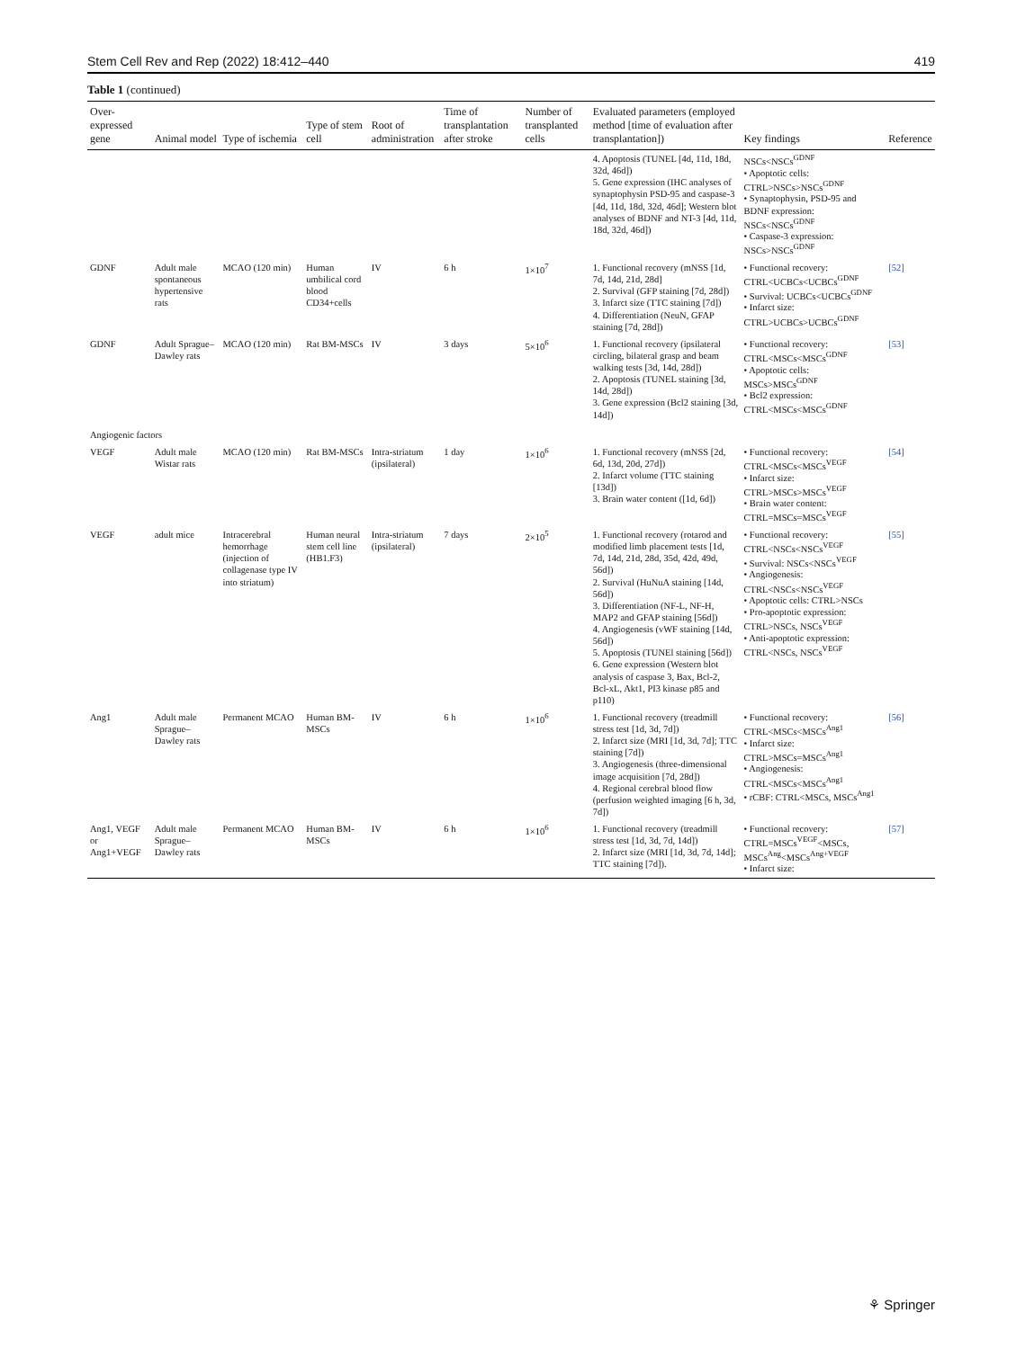Stem Cell Rev and Rep (2022) 18:412–440 419
Table 1 (continued)
| Over-expressed gene | Animal model | Type of ischemia | Type of stem cell | Root of administration | Time of transplantation after stroke | Number of transplanted cells | Evaluated parameters (employed method [time of evaluation after transplantation]) | Key findings | Reference |
| --- | --- | --- | --- | --- | --- | --- | --- | --- | --- |
| | | | | | | | 4. Apoptosis (TUNEL [4d, 11d, 18d, 32d, 46d]) 5. Gene expression (IHC analyses of synaptophysin PSD-95 and caspase-3 [4d, 11d, 18d, 32d, 46d]; Western blot analyses of BDNF and NT-3 [4d, 11d, 18d, 32d, 46d]) | NSCs<NSCs<sup>GDNF</sup> • Apoptotic cells: CTRL>NSCs>NSCs<sup>GDNF</sup> • Synaptophysin, PSD-95 and BDNF expression: NSCs<NSCs<sup>GDNF</sup> • Caspase-3 expression: NSCs>NSCs<sup>GDNF</sup> | |
| GDNF | Adult male spontaneous hypertensive rats | MCAO (120 min) | Human umbilical cord blood CD34+cells | IV | 6 h | 1×10<sup>7</sup> | 1. Functional recovery (mNSS [1d, 7d, 14d, 21d, 28d] 2. Survival (GFP staining [7d, 28d]) 3. Infarct size (TTC staining [7d]) 4. Differentiation (NeuN, GFAP staining [7d, 28d]) | • Functional recovery: CTRL<UCBCs<UCBCs<sup>GDNF</sup> • Survival: UCBCs<UCBCs<sup>GDNF</sup> • Infarct size: CTRL>UCBCs>UCBCs<sup>GDNF</sup> | [52] |
| GDNF | Adult Sprague–Dawley rats | MCAO (120 min) | Rat BM-MSCs | IV | 3 days | 5×10<sup>6</sup> | 1. Functional recovery (ipsilateral circling, bilateral grasp and beam walking tests [3d, 14d, 28d]) 2. Apoptosis (TUNEL staining [3d, 14d, 28d]) 3. Gene expression (Bcl2 staining [3d, 14d]) | • Functional recovery: CTRL<MSCs<MSCs<sup>GDNF</sup> • Apoptotic cells: MSCs>MSCs<sup>GDNF</sup> • Bcl2 expression: CTRL<MSCs<MSCs<sup>GDNF</sup> | [53] |
| Angiogenic factors | | | | | | | | | |
| VEGF | Adult male Wistar rats | MCAO (120 min) | Rat BM-MSCs | Intra-striatum (ipsilateral) | 1 day | 1×10<sup>6</sup> | 1. Functional recovery (mNSS [2d, 6d, 13d, 20d, 27d]) 2. Infarct volume (TTC staining [13d]) 3. Brain water content ([1d, 6d]) | • Functional recovery: CTRL<MSCs<MSCs<sup>VEGF</sup> • Infarct size: CTRL>MSCs>MSCs<sup>VEGF</sup> • Brain water content: CTRL=MSCs=MSCs<sup>VEGF</sup> | [54] |
| VEGF | adult mice | Intracerebral hemorrhage (injection of collagenase type IV into striatum) | Human neural stem cell line (HB1.F3) | Intra-striatum (ipsilateral) | 7 days | 2×10<sup>5</sup> | 1. Functional recovery (rotarod and modified limb placement tests [1d, 7d, 14d, 21d, 28d, 35d, 42d, 49d, 56d]) 2. Survival (HuNuA staining [14d, 56d]) 3. Differentiation (NF-L, NF-H, MAP2 and GFAP staining [56d]) 4. Angiogenesis (vWF staining [14d, 56d]) 5. Apoptosis (TUNEl staining [56d]) 6. Gene expression (Western blot analysis of caspase 3, Bax, Bcl-2, Bcl-xL, Akt1, PI3 kinase p85 and p110) | • Functional recovery: CTRL<NSCs<NSCs<sup>VEGF</sup> • Survival: NSCs<NSCs<sup>VEGF</sup> • Angiogenesis: CTRL<NSCs<NSCs<sup>VEGF</sup> • Apoptotic cells: CTRL>NSCs • Pro-apoptotic expression: CTRL>NSCs, NSCs<sup>VEGF</sup> • Anti-apoptotic expression: CTRL<NSCs, NSCs<sup>VEGF</sup> | [55] |
| Ang1 | Adult male Sprague–Dawley rats | Permanent MCAO | Human BM-MSCs | IV | 6 h | 1×10<sup>6</sup> | 1. Functional recovery (treadmill stress test [1d, 3d, 7d]) 2. Infarct size (MRI [1d, 3d, 7d]; TTC staining [7d]) 3. Angiogenesis (three-dimensional image acquisition [7d, 28d]) 4. Regional cerebral blood flow (perfusion weighted imaging [6 h, 3d, 7d]) | • Functional recovery: CTRL<MSCs<MSCs<sup>Ang1</sup> • Infarct size: CTRL>MSCs=MSCs<sup>Ang1</sup> • Angiogenesis: CTRL<MSCs<MSCs<sup>Ang1</sup> • rCBF: CTRL<MSCs, MSCs<sup>Ang1</sup> | [56] |
| Ang1, VEGF or Ang1+VEGF | Adult male Sprague–Dawley rats | Permanent MCAO | Human BM-MSCs | IV | 6 h | 1×10<sup>6</sup> | 1. Functional recovery (treadmill stress test [1d, 3d, 7d, 14d]) 2. Infarct size (MRI [1d, 3d, 7d, 14d]; TTC staining [7d]). | • Functional recovery: CTRL=MSCs<sup>VEGF</sup><MSCs, MSCs<sup>Ang</sup><MSCs<sup>Ang+VEGF</sup> • Infarct size: | [57] |
⚘ Springer